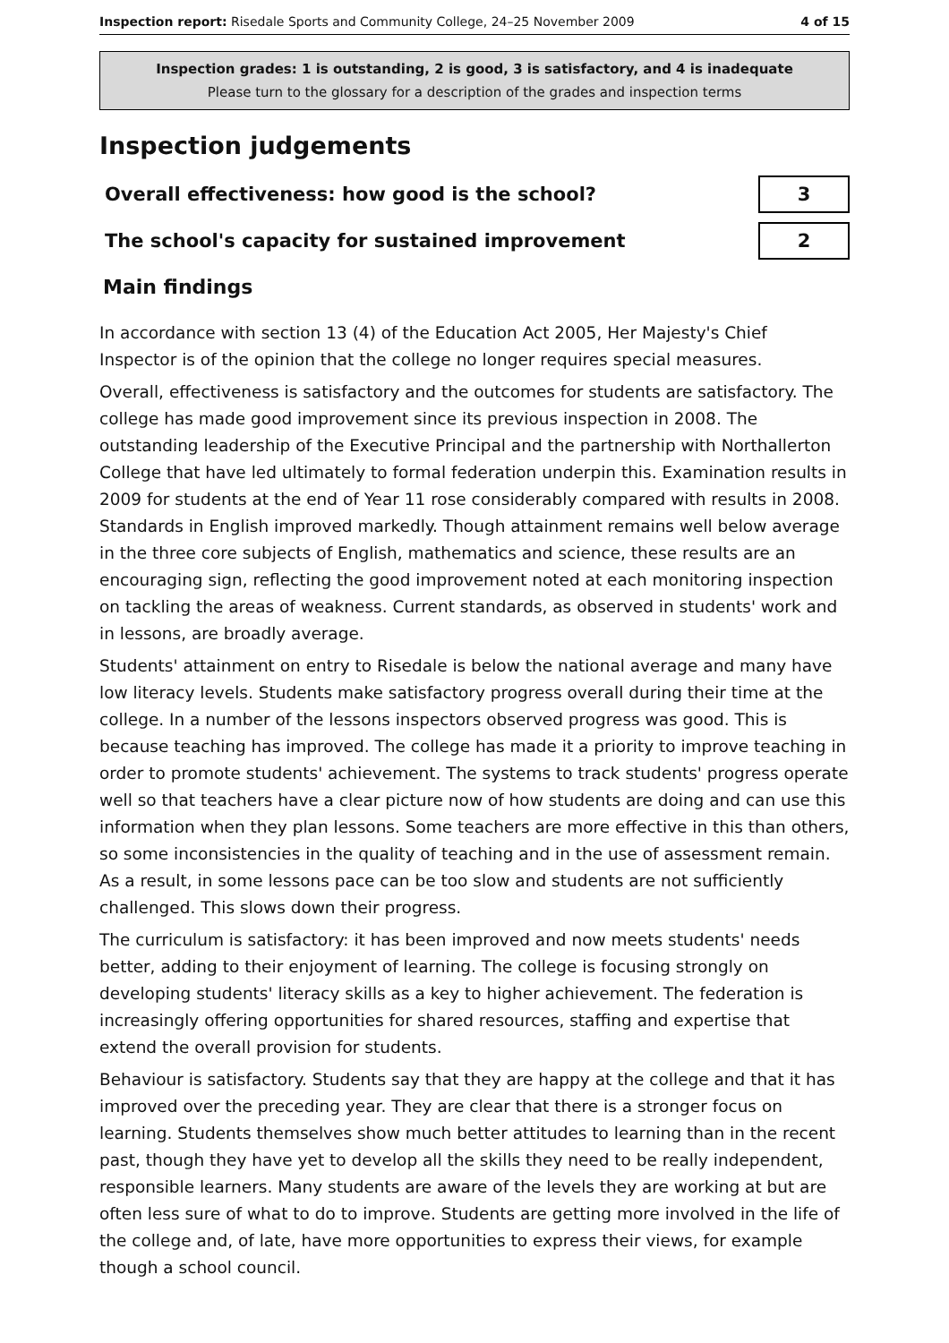Inspection report: Risedale Sports and Community College, 24–25 November 2009 4 of 15
Inspection grades: 1 is outstanding, 2 is good, 3 is satisfactory, and 4 is inadequate
Please turn to the glossary for a description of the grades and inspection terms
Inspection judgements
| Overall effectiveness: how good is the school? | 3 |
| The school's capacity for sustained improvement | 2 |
Main findings
In accordance with section 13 (4) of the Education Act 2005, Her Majesty's Chief Inspector is of the opinion that the college no longer requires special measures.
Overall, effectiveness is satisfactory and the outcomes for students are satisfactory. The college has made good improvement since its previous inspection in 2008. The outstanding leadership of the Executive Principal and the partnership with Northallerton College that have led ultimately to formal federation underpin this. Examination results in 2009 for students at the end of Year 11 rose considerably compared with results in 2008. Standards in English improved markedly. Though attainment remains well below average in the three core subjects of English, mathematics and science, these results are an encouraging sign, reflecting the good improvement noted at each monitoring inspection on tackling the areas of weakness. Current standards, as observed in students' work and in lessons, are broadly average.
Students' attainment on entry to Risedale is below the national average and many have low literacy levels. Students make satisfactory progress overall during their time at the college. In a number of the lessons inspectors observed progress was good. This is because teaching has improved. The college has made it a priority to improve teaching in order to promote students' achievement. The systems to track students' progress operate well so that teachers have a clear picture now of how students are doing and can use this information when they plan lessons. Some teachers are more effective in this than others, so some inconsistencies in the quality of teaching and in the use of assessment remain. As a result, in some lessons pace can be too slow and students are not sufficiently challenged. This slows down their progress.
The curriculum is satisfactory: it has been improved and now meets students' needs better, adding to their enjoyment of learning. The college is focusing strongly on developing students' literacy skills as a key to higher achievement. The federation is increasingly offering opportunities for shared resources, staffing and expertise that extend the overall provision for students.
Behaviour is satisfactory. Students say that they are happy at the college and that it has improved over the preceding year. They are clear that there is a stronger focus on learning. Students themselves show much better attitudes to learning than in the recent past, though they have yet to develop all the skills they need to be really independent, responsible learners. Many students are aware of the levels they are working at but are often less sure of what to do to improve. Students are getting more involved in the life of the college and, of late, have more opportunities to express their views, for example though a school council.